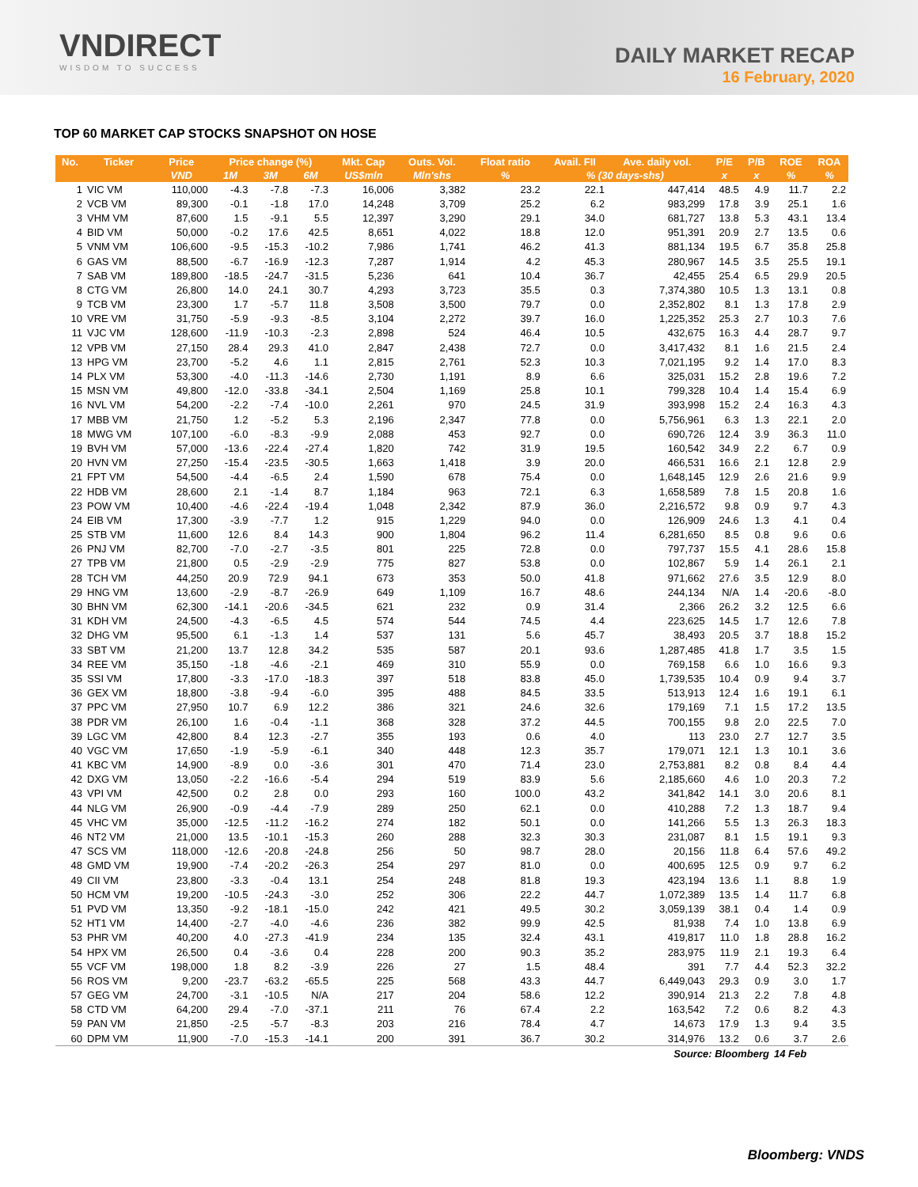VNDIRECT
WISDOM TO SUCCESS
DAILY MARKET RECAP
16 February, 2020
TOP 60 MARKET CAP STOCKS SNAPSHOT ON HOSE
| No. | Ticker | Price | Price change (%) | | | Mkt. Cap | Outs. Vol. | Float ratio | Avail. FII | Ave. daily vol. | P/E | P/B | ROE | ROA |
| --- | --- | --- | --- | --- | --- | --- | --- | --- | --- | --- | --- | --- | --- | --- |
| | | VND | 1M | 3M | 6M | US$mln | Mln'shs | % | % (30 days-shs) | | x | x | % | % |
| 1 | VIC VM | 110,000 | -4.3 | -7.8 | -7.3 | 16,006 | 3,382 | 23.2 | 22.1 | 447,414 | 48.5 | 4.9 | 11.7 | 2.2 |
| 2 | VCB VM | 89,300 | -0.1 | -1.8 | 17.0 | 14,248 | 3,709 | 25.2 | 6.2 | 983,299 | 17.8 | 3.9 | 25.1 | 1.6 |
| 3 | VHM VM | 87,600 | 1.5 | -9.1 | 5.5 | 12,397 | 3,290 | 29.1 | 34.0 | 681,727 | 13.8 | 5.3 | 43.1 | 13.4 |
| 4 | BID VM | 50,000 | -0.2 | 17.6 | 42.5 | 8,651 | 4,022 | 18.8 | 12.0 | 951,391 | 20.9 | 2.7 | 13.5 | 0.6 |
| 5 | VNM VM | 106,600 | -9.5 | -15.3 | -10.2 | 7,986 | 1,741 | 46.2 | 41.3 | 881,134 | 19.5 | 6.7 | 35.8 | 25.8 |
| 6 | GAS VM | 88,500 | -6.7 | -16.9 | -12.3 | 7,287 | 1,914 | 4.2 | 45.3 | 280,967 | 14.5 | 3.5 | 25.5 | 19.1 |
| 7 | SAB VM | 189,800 | -18.5 | -24.7 | -31.5 | 5,236 | 641 | 10.4 | 36.7 | 42,455 | 25.4 | 6.5 | 29.9 | 20.5 |
| 8 | CTG VM | 26,800 | 14.0 | 24.1 | 30.7 | 4,293 | 3,723 | 35.5 | 0.3 | 7,374,380 | 10.5 | 1.3 | 13.1 | 0.8 |
| 9 | TCB VM | 23,300 | 1.7 | -5.7 | 11.8 | 3,508 | 3,500 | 79.7 | 0.0 | 2,352,802 | 8.1 | 1.3 | 17.8 | 2.9 |
| 10 | VRE VM | 31,750 | -5.9 | -9.3 | -8.5 | 3,104 | 2,272 | 39.7 | 16.0 | 1,225,352 | 25.3 | 2.7 | 10.3 | 7.6 |
| 11 | VJC VM | 128,600 | -11.9 | -10.3 | -2.3 | 2,898 | 524 | 46.4 | 10.5 | 432,675 | 16.3 | 4.4 | 28.7 | 9.7 |
| 12 | VPB VM | 27,150 | 28.4 | 29.3 | 41.0 | 2,847 | 2,438 | 72.7 | 0.0 | 3,417,432 | 8.1 | 1.6 | 21.5 | 2.4 |
| 13 | HPG VM | 23,700 | -5.2 | 4.6 | 1.1 | 2,815 | 2,761 | 52.3 | 10.3 | 7,021,195 | 9.2 | 1.4 | 17.0 | 8.3 |
| 14 | PLX VM | 53,300 | -4.0 | -11.3 | -14.6 | 2,730 | 1,191 | 8.9 | 6.6 | 325,031 | 15.2 | 2.8 | 19.6 | 7.2 |
| 15 | MSN VM | 49,800 | -12.0 | -33.8 | -34.1 | 2,504 | 1,169 | 25.8 | 10.1 | 799,328 | 10.4 | 1.4 | 15.4 | 6.9 |
| 16 | NVL VM | 54,200 | -2.2 | -7.4 | -10.0 | 2,261 | 970 | 24.5 | 31.9 | 393,998 | 15.2 | 2.4 | 16.3 | 4.3 |
| 17 | MBB VM | 21,750 | 1.2 | -5.2 | 5.3 | 2,196 | 2,347 | 77.8 | 0.0 | 5,756,961 | 6.3 | 1.3 | 22.1 | 2.0 |
| 18 | MWG VM | 107,100 | -6.0 | -8.3 | -9.9 | 2,088 | 453 | 92.7 | 0.0 | 690,726 | 12.4 | 3.9 | 36.3 | 11.0 |
| 19 | BVH VM | 57,000 | -13.6 | -22.4 | -27.4 | 1,820 | 742 | 31.9 | 19.5 | 160,542 | 34.9 | 2.2 | 6.7 | 0.9 |
| 20 | HVN VM | 27,250 | -15.4 | -23.5 | -30.5 | 1,663 | 1,418 | 3.9 | 20.0 | 466,531 | 16.6 | 2.1 | 12.8 | 2.9 |
| 21 | FPT VM | 54,500 | -4.4 | -6.5 | 2.4 | 1,590 | 678 | 75.4 | 0.0 | 1,648,145 | 12.9 | 2.6 | 21.6 | 9.9 |
| 22 | HDB VM | 28,600 | 2.1 | -1.4 | 8.7 | 1,184 | 963 | 72.1 | 6.3 | 1,658,589 | 7.8 | 1.5 | 20.8 | 1.6 |
| 23 | POW VM | 10,400 | -4.6 | -22.4 | -19.4 | 1,048 | 2,342 | 87.9 | 36.0 | 2,216,572 | 9.8 | 0.9 | 9.7 | 4.3 |
| 24 | EIB VM | 17,300 | -3.9 | -7.7 | 1.2 | 915 | 1,229 | 94.0 | 0.0 | 126,909 | 24.6 | 1.3 | 4.1 | 0.4 |
| 25 | STB VM | 11,600 | 12.6 | 8.4 | 14.3 | 900 | 1,804 | 96.2 | 11.4 | 6,281,650 | 8.5 | 0.8 | 9.6 | 0.6 |
| 26 | PNJ VM | 82,700 | -7.0 | -2.7 | -3.5 | 801 | 225 | 72.8 | 0.0 | 797,737 | 15.5 | 4.1 | 28.6 | 15.8 |
| 27 | TPB VM | 21,800 | 0.5 | -2.9 | -2.9 | 775 | 827 | 53.8 | 0.0 | 102,867 | 5.9 | 1.4 | 26.1 | 2.1 |
| 28 | TCH VM | 44,250 | 20.9 | 72.9 | 94.1 | 673 | 353 | 50.0 | 41.8 | 971,662 | 27.6 | 3.5 | 12.9 | 8.0 |
| 29 | HNG VM | 13,600 | -2.9 | -8.7 | -26.9 | 649 | 1,109 | 16.7 | 48.6 | 244,134 | N/A | 1.4 | -20.6 | -8.0 |
| 30 | BHN VM | 62,300 | -14.1 | -20.6 | -34.5 | 621 | 232 | 0.9 | 31.4 | 2,366 | 26.2 | 3.2 | 12.5 | 6.6 |
| 31 | KDH VM | 24,500 | -4.3 | -6.5 | 4.5 | 574 | 544 | 74.5 | 4.4 | 223,625 | 14.5 | 1.7 | 12.6 | 7.8 |
| 32 | DHG VM | 95,500 | 6.1 | -1.3 | 1.4 | 537 | 131 | 5.6 | 45.7 | 38,493 | 20.5 | 3.7 | 18.8 | 15.2 |
| 33 | SBT VM | 21,200 | 13.7 | 12.8 | 34.2 | 535 | 587 | 20.1 | 93.6 | 1,287,485 | 41.8 | 1.7 | 3.5 | 1.5 |
| 34 | REE VM | 35,150 | -1.8 | -4.6 | -2.1 | 469 | 310 | 55.9 | 0.0 | 769,158 | 6.6 | 1.0 | 16.6 | 9.3 |
| 35 | SSI VM | 17,800 | -3.3 | -17.0 | -18.3 | 397 | 518 | 83.8 | 45.0 | 1,739,535 | 10.4 | 0.9 | 9.4 | 3.7 |
| 36 | GEX VM | 18,800 | -3.8 | -9.4 | -6.0 | 395 | 488 | 84.5 | 33.5 | 513,913 | 12.4 | 1.6 | 19.1 | 6.1 |
| 37 | PPC VM | 27,950 | 10.7 | 6.9 | 12.2 | 386 | 321 | 24.6 | 32.6 | 179,169 | 7.1 | 1.5 | 17.2 | 13.5 |
| 38 | PDR VM | 26,100 | 1.6 | -0.4 | -1.1 | 368 | 328 | 37.2 | 44.5 | 700,155 | 9.8 | 2.0 | 22.5 | 7.0 |
| 39 | LGC VM | 42,800 | 8.4 | 12.3 | -2.7 | 355 | 193 | 0.6 | 4.0 | 113 | 23.0 | 2.7 | 12.7 | 3.5 |
| 40 | VGC VM | 17,650 | -1.9 | -5.9 | -6.1 | 340 | 448 | 12.3 | 35.7 | 179,071 | 12.1 | 1.3 | 10.1 | 3.6 |
| 41 | KBC VM | 14,900 | -8.9 | 0.0 | -3.6 | 301 | 470 | 71.4 | 23.0 | 2,753,881 | 8.2 | 0.8 | 8.4 | 4.4 |
| 42 | DXG VM | 13,050 | -2.2 | -16.6 | -5.4 | 294 | 519 | 83.9 | 5.6 | 2,185,660 | 4.6 | 1.0 | 20.3 | 7.2 |
| 43 | VPI VM | 42,500 | 0.2 | 2.8 | 0.0 | 293 | 160 | 100.0 | 43.2 | 341,842 | 14.1 | 3.0 | 20.6 | 8.1 |
| 44 | NLG VM | 26,900 | -0.9 | -4.4 | -7.9 | 289 | 250 | 62.1 | 0.0 | 410,288 | 7.2 | 1.3 | 18.7 | 9.4 |
| 45 | VHC VM | 35,000 | -12.5 | -11.2 | -16.2 | 274 | 182 | 50.1 | 0.0 | 141,266 | 5.5 | 1.3 | 26.3 | 18.3 |
| 46 | NT2 VM | 21,000 | 13.5 | -10.1 | -15.3 | 260 | 288 | 32.3 | 30.3 | 231,087 | 8.1 | 1.5 | 19.1 | 9.3 |
| 47 | SCS VM | 118,000 | -12.6 | -20.8 | -24.8 | 256 | 50 | 98.7 | 28.0 | 20,156 | 11.8 | 6.4 | 57.6 | 49.2 |
| 48 | GMD VM | 19,900 | -7.4 | -20.2 | -26.3 | 254 | 297 | 81.0 | 0.0 | 400,695 | 12.5 | 0.9 | 9.7 | 6.2 |
| 49 | CII VM | 23,800 | -3.3 | -0.4 | 13.1 | 254 | 248 | 81.8 | 19.3 | 423,194 | 13.6 | 1.1 | 8.8 | 1.9 |
| 50 | HCM VM | 19,200 | -10.5 | -24.3 | -3.0 | 252 | 306 | 22.2 | 44.7 | 1,072,389 | 13.5 | 1.4 | 11.7 | 6.8 |
| 51 | PVD VM | 13,350 | -9.2 | -18.1 | -15.0 | 242 | 421 | 49.5 | 30.2 | 3,059,139 | 38.1 | 0.4 | 1.4 | 0.9 |
| 52 | HT1 VM | 14,400 | -2.7 | -4.0 | -4.6 | 236 | 382 | 99.9 | 42.5 | 81,938 | 7.4 | 1.0 | 13.8 | 6.9 |
| 53 | PHR VM | 40,200 | 4.0 | -27.3 | -41.9 | 234 | 135 | 32.4 | 43.1 | 419,817 | 11.0 | 1.8 | 28.8 | 16.2 |
| 54 | HPX VM | 26,500 | 0.4 | -3.6 | 0.4 | 228 | 200 | 90.3 | 35.2 | 283,975 | 11.9 | 2.1 | 19.3 | 6.4 |
| 55 | VCF VM | 198,000 | 1.8 | 8.2 | -3.9 | 226 | 27 | 1.5 | 48.4 | 391 | 7.7 | 4.4 | 52.3 | 32.2 |
| 56 | ROS VM | 9,200 | -23.7 | -63.2 | -65.5 | 225 | 568 | 43.3 | 44.7 | 6,449,043 | 29.3 | 0.9 | 3.0 | 1.7 |
| 57 | GEG VM | 24,700 | -3.1 | -10.5 | N/A | 217 | 204 | 58.6 | 12.2 | 390,914 | 21.3 | 2.2 | 7.8 | 4.8 |
| 58 | CTD VM | 64,200 | 29.4 | -7.0 | -37.1 | 211 | 76 | 67.4 | 2.2 | 163,542 | 7.2 | 0.6 | 8.2 | 4.3 |
| 59 | PAN VM | 21,850 | -2.5 | -5.7 | -8.3 | 203 | 216 | 78.4 | 4.7 | 14,673 | 17.9 | 1.3 | 9.4 | 3.5 |
| 60 | DPM VM | 11,900 | -7.0 | -15.3 | -14.1 | 200 | 391 | 36.7 | 30.2 | 314,976 | 13.2 | 0.6 | 3.7 | 2.6 |
| Source: Bloomberg | | | | | | | | | | | | | 14 Feb | |
Bloomberg: VNDS